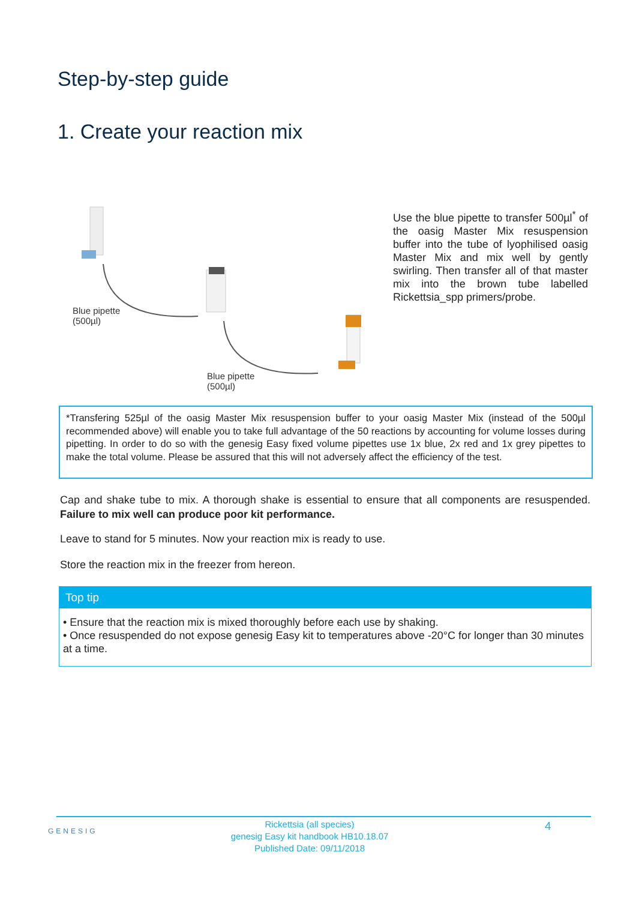Step-by-step guide
1. Create your reaction mix
Blue pipette
(500µl)
Blue pipette
(500µl)
Use the blue pipette to transfer 500µl<sup>*</sup> of the oasig Master Mix resuspension buffer into the tube of lyophilised oasig Master Mix and mix well by gently swirling. Then transfer all of that master mix into the brown tube labelled Rickettsia_spp primers/probe.
*Transfering 525µl of the oasig Master Mix resuspension buffer to your oasig Master Mix (instead of the 500µl recommended above) will enable you to take full advantage of the 50 reactions by accounting for volume losses during pipetting. In order to do so with the genesig Easy fixed volume pipettes use 1x blue, 2x red and 1x grey pipettes to make the total volume. Please be assured that this will not adversely affect the efficiency of the test.
Cap and shake tube to mix. A thorough shake is essential to ensure that all components are resuspended. Failure to mix well can produce poor kit performance.
Leave to stand for 5 minutes. Now your reaction mix is ready to use.
Store the reaction mix in the freezer from hereon.
Top tip
• Ensure that the reaction mix is mixed thoroughly before each use by shaking.
• Once resuspended do not expose genesig Easy kit to temperatures above -20°C for longer than 30 minutes at a time.
GENESIG
Rickettsia (all species)
genesig Easy kit handbook HB10.18.07
Published Date: 09/11/2018
4